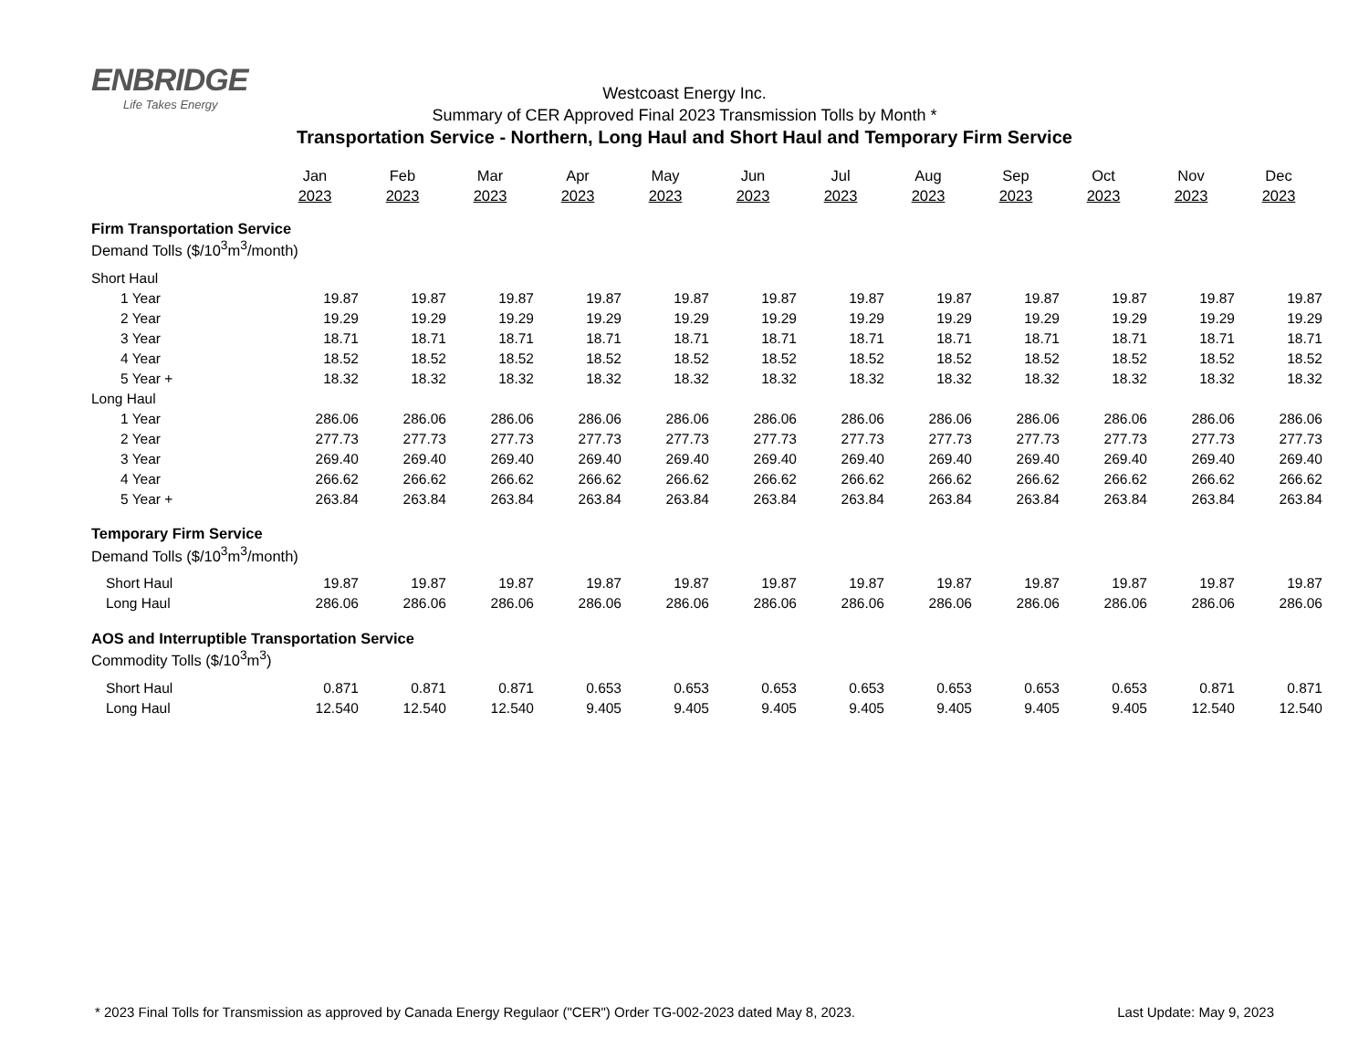ENBRIDGE
Life Takes Energy
Westcoast Energy Inc.
Summary of CER Approved Final 2023 Transmission Tolls by Month *
Transportation Service - Northern, Long Haul and Short Haul and Temporary Firm Service
| | Jan | Feb | Mar | Apr | May | Jun | Jul | Aug | Sep | Oct | Nov | Dec |
| | 2023 | 2023 | 2023 | 2023 | 2023 | 2023 | 2023 | 2023 | 2023 | 2023 | 2023 | 2023 |
| Firm Transportation Service | | | | | | | | | | | | |
| Demand Tolls ($/10<sup>3</sup>m<sup>3</sup>/month) | | | | | | | | | | | | |
| Short Haul | | | | | | | | | | | | |
| 1 Year | 19.87 | 19.87 | 19.87 | 19.87 | 19.87 | 19.87 | 19.87 | 19.87 | 19.87 | 19.87 | 19.87 | 19.87 |
| 2 Year | 19.29 | 19.29 | 19.29 | 19.29 | 19.29 | 19.29 | 19.29 | 19.29 | 19.29 | 19.29 | 19.29 | 19.29 |
| 3 Year | 18.71 | 18.71 | 18.71 | 18.71 | 18.71 | 18.71 | 18.71 | 18.71 | 18.71 | 18.71 | 18.71 | 18.71 |
| 4 Year | 18.52 | 18.52 | 18.52 | 18.52 | 18.52 | 18.52 | 18.52 | 18.52 | 18.52 | 18.52 | 18.52 | 18.52 |
| 5 Year + | 18.32 | 18.32 | 18.32 | 18.32 | 18.32 | 18.32 | 18.32 | 18.32 | 18.32 | 18.32 | 18.32 | 18.32 |
| Long Haul | | | | | | | | | | | | |
| 1 Year | 286.06 | 286.06 | 286.06 | 286.06 | 286.06 | 286.06 | 286.06 | 286.06 | 286.06 | 286.06 | 286.06 | 286.06 |
| 2 Year | 277.73 | 277.73 | 277.73 | 277.73 | 277.73 | 277.73 | 277.73 | 277.73 | 277.73 | 277.73 | 277.73 | 277.73 |
| 3 Year | 269.40 | 269.40 | 269.40 | 269.40 | 269.40 | 269.40 | 269.40 | 269.40 | 269.40 | 269.40 | 269.40 | 269.40 |
| 4 Year | 266.62 | 266.62 | 266.62 | 266.62 | 266.62 | 266.62 | 266.62 | 266.62 | 266.62 | 266.62 | 266.62 | 266.62 |
| 5 Year + | 263.84 | 263.84 | 263.84 | 263.84 | 263.84 | 263.84 | 263.84 | 263.84 | 263.84 | 263.84 | 263.84 | 263.84 |
| Temporary Firm Service | | | | | | | | | | | | |
| Demand Tolls ($/10<sup>3</sup>m<sup>3</sup>/month) | | | | | | | | | | | | |
| Short Haul | 19.87 | 19.87 | 19.87 | 19.87 | 19.87 | 19.87 | 19.87 | 19.87 | 19.87 | 19.87 | 19.87 | 19.87 |
| Long Haul | 286.06 | 286.06 | 286.06 | 286.06 | 286.06 | 286.06 | 286.06 | 286.06 | 286.06 | 286.06 | 286.06 | 286.06 |
| AOS and Interruptible Transportation Service | | | | | | | | | | | | |
| Commodity Tolls ($/10<sup>3</sup>m<sup>3</sup>) | | | | | | | | | | | | |
| Short Haul | 0.871 | 0.871 | 0.871 | 0.653 | 0.653 | 0.653 | 0.653 | 0.653 | 0.653 | 0.653 | 0.871 | 0.871 |
| Long Haul | 12.540 | 12.540 | 12.540 | 9.405 | 9.405 | 9.405 | 9.405 | 9.405 | 9.405 | 9.405 | 12.540 | 12.540 |
* 2023 Final Tolls for Transmission as approved by Canada Energy Regulaor ("CER") Order TG-002-2023 dated May 8, 2023. Last Update: May 9, 2023